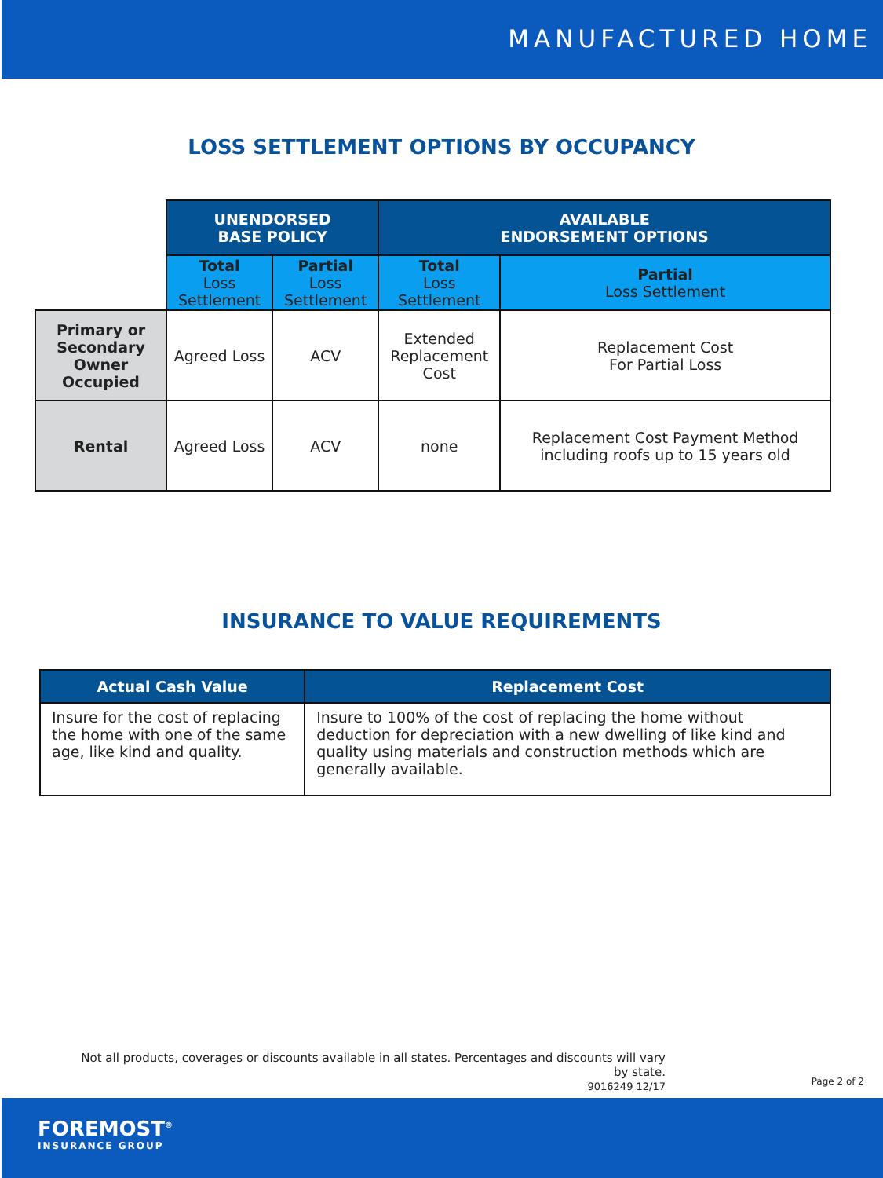MANUFACTURED HOME
LOSS SETTLEMENT OPTIONS BY OCCUPANCY
| | UNENDORSED BASE POLICY | | AVAILABLE ENDORSEMENT OPTIONS | |
| --- | --- | --- | --- | --- |
| | Total Loss Settlement | Partial Loss Settlement | Total Loss Settlement | Partial Loss Settlement |
| Primary or Secondary Owner Occupied | Agreed Loss | ACV | Extended Replacement Cost | Replacement Cost For Partial Loss |
| Rental | Agreed Loss | ACV | none | Replacement Cost Payment Method including roofs up to 15 years old |
INSURANCE TO VALUE REQUIREMENTS
| Actual Cash Value | Replacement Cost |
| --- | --- |
| Insure for the cost of replacing the home with one of the same age, like kind and quality. | Insure to 100% of the cost of replacing the home without deduction for depreciation with a new dwelling of like kind and quality using materials and construction methods which are generally available. |
Not all products, coverages or discounts available in all states. Percentages and discounts will vary by state.
9016249 12/17
Page 2 of 2
FOREMOST<sup>®</sup>
INSURANCE GROUP